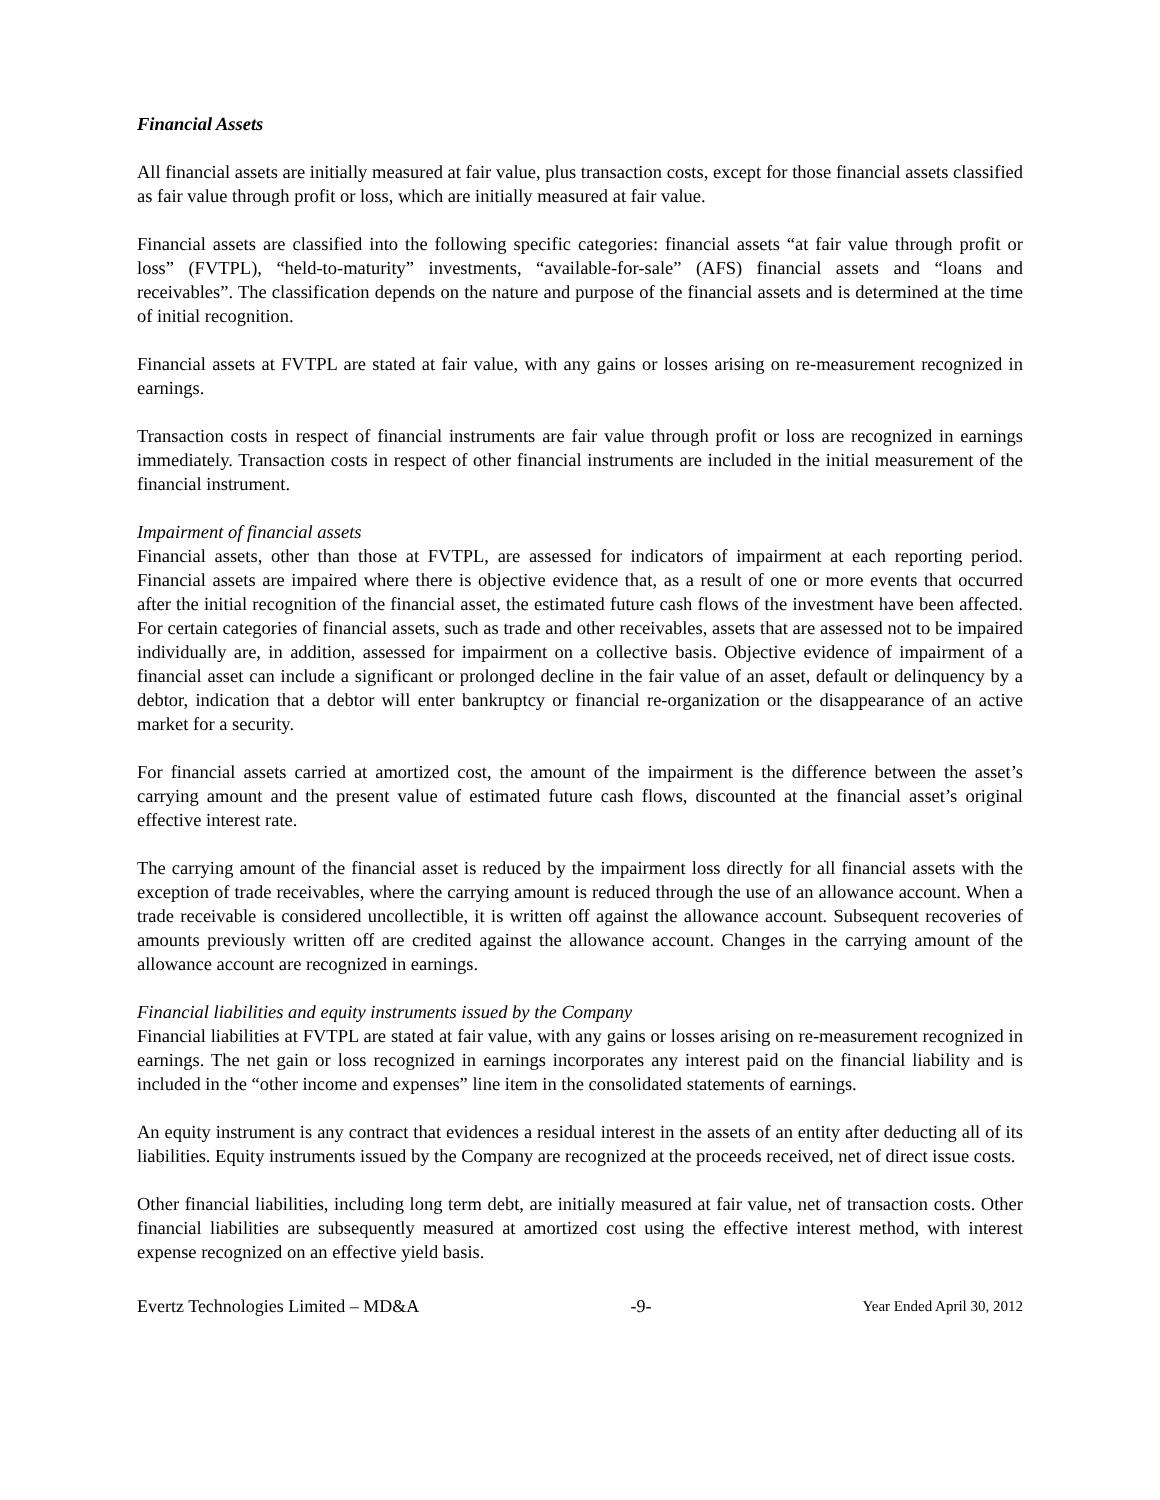Financial Assets
All financial assets are initially measured at fair value, plus transaction costs, except for those financial assets classified as fair value through profit or loss, which are initially measured at fair value.
Financial assets are classified into the following specific categories: financial assets “at fair value through profit or loss” (FVTPL), “held-to-maturity” investments, “available-for-sale” (AFS) financial assets and “loans and receivables”. The classification depends on the nature and purpose of the financial assets and is determined at the time of initial recognition.
Financial assets at FVTPL are stated at fair value, with any gains or losses arising on re-measurement recognized in earnings.
Transaction costs in respect of financial instruments are fair value through profit or loss are recognized in earnings immediately. Transaction costs in respect of other financial instruments are included in the initial measurement of the financial instrument.
Impairment of financial assets
Financial assets, other than those at FVTPL, are assessed for indicators of impairment at each reporting period. Financial assets are impaired where there is objective evidence that, as a result of one or more events that occurred after the initial recognition of the financial asset, the estimated future cash flows of the investment have been affected. For certain categories of financial assets, such as trade and other receivables, assets that are assessed not to be impaired individually are, in addition, assessed for impairment on a collective basis. Objective evidence of impairment of a financial asset can include a significant or prolonged decline in the fair value of an asset, default or delinquency by a debtor, indication that a debtor will enter bankruptcy or financial re-organization or the disappearance of an active market for a security.
For financial assets carried at amortized cost, the amount of the impairment is the difference between the asset’s carrying amount and the present value of estimated future cash flows, discounted at the financial asset’s original effective interest rate.
The carrying amount of the financial asset is reduced by the impairment loss directly for all financial assets with the exception of trade receivables, where the carrying amount is reduced through the use of an allowance account. When a trade receivable is considered uncollectible, it is written off against the allowance account. Subsequent recoveries of amounts previously written off are credited against the allowance account. Changes in the carrying amount of the allowance account are recognized in earnings.
Financial liabilities and equity instruments issued by the Company
Financial liabilities at FVTPL are stated at fair value, with any gains or losses arising on re-measurement recognized in earnings. The net gain or loss recognized in earnings incorporates any interest paid on the financial liability and is included in the “other income and expenses” line item in the consolidated statements of earnings.
An equity instrument is any contract that evidences a residual interest in the assets of an entity after deducting all of its liabilities. Equity instruments issued by the Company are recognized at the proceeds received, net of direct issue costs.
Other financial liabilities, including long term debt, are initially measured at fair value, net of transaction costs. Other financial liabilities are subsequently measured at amortized cost using the effective interest method, with interest expense recognized on an effective yield basis.
Evertz Technologies Limited – MD&A -9- Year Ended April 30, 2012